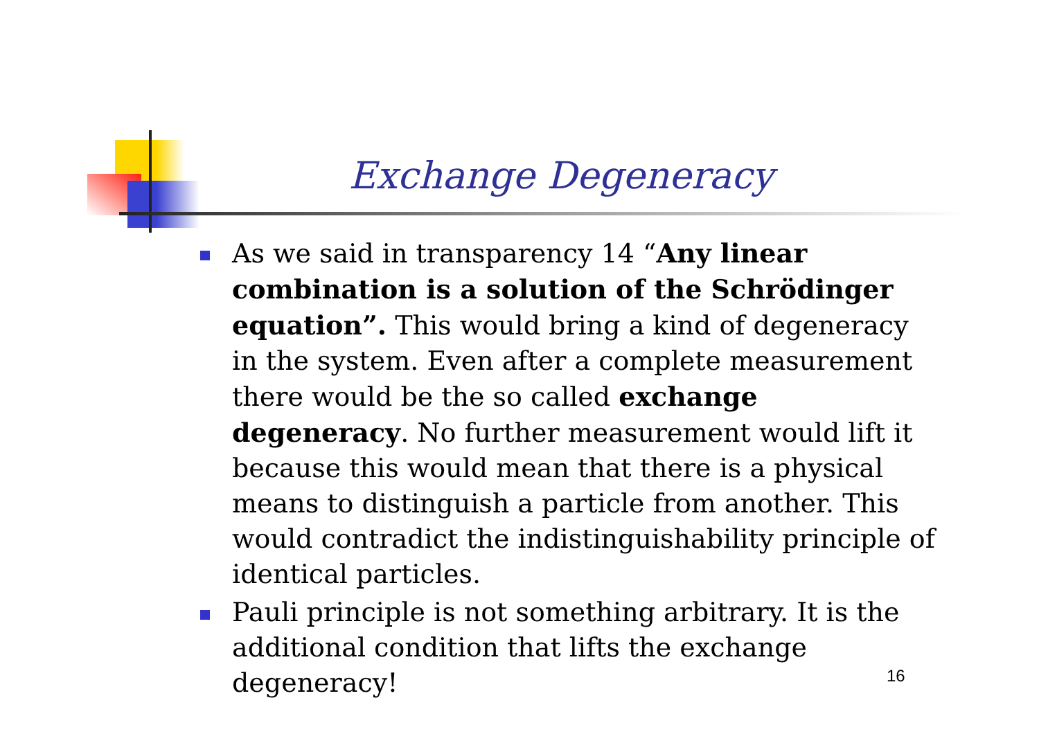Exchange Degeneracy
As we said in transparency 14 “Any linear combination is a solution of the Schrödinger equation”. This would bring a kind of degeneracy in the system. Even after a complete measurement there would be the so called exchange degeneracy. No further measurement would lift it because this would mean that there is a physical means to distinguish a particle from another. This would contradict the indistinguishability principle of identical particles.
Pauli principle is not something arbitrary. It is the additional condition that lifts the exchange degeneracy!
16